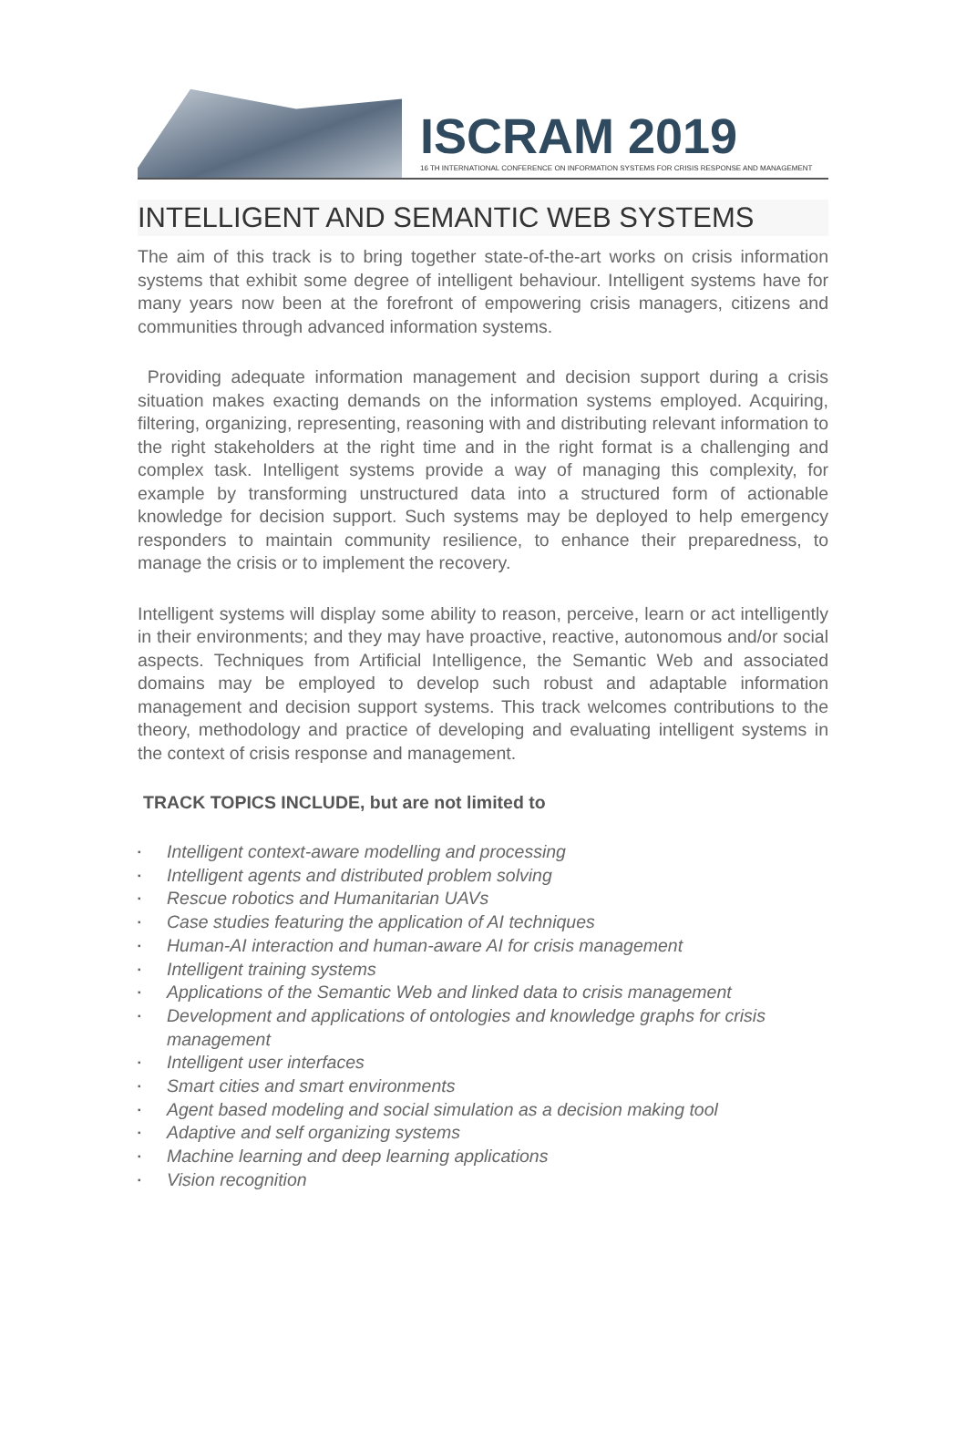ISCRAM 2019
16 TH INTERNATIONAL CONFERENCE ON INFORMATION SYSTEMS FOR CRISIS RESPONSE AND MANAGEMENT
INTELLIGENT AND SEMANTIC WEB SYSTEMS
The aim of this track is to bring together state-of-the-art works on crisis information systems that exhibit some degree of intelligent behaviour. Intelligent systems have for many years now been at the forefront of empowering crisis managers, citizens and communities through advanced information systems.
Providing adequate information management and decision support during a crisis situation makes exacting demands on the information systems employed. Acquiring, filtering, organizing, representing, reasoning with and distributing relevant information to the right stakeholders at the right time and in the right format is a challenging and complex task. Intelligent systems provide a way of managing this complexity, for example by transforming unstructured data into a structured form of actionable knowledge for decision support. Such systems may be deployed to help emergency responders to maintain community resilience, to enhance their preparedness, to manage the crisis or to implement the recovery.
Intelligent systems will display some ability to reason, perceive, learn or act intelligently in their environments; and they may have proactive, reactive, autonomous and/or social aspects. Techniques from Artificial Intelligence, the Semantic Web and associated domains may be employed to develop such robust and adaptable information management and decision support systems. This track welcomes contributions to the theory, methodology and practice of developing and evaluating intelligent systems in the context of crisis response and management.
TRACK TOPICS INCLUDE, but are not limited to
▪ Intelligent context-aware modelling and processing
▪ Intelligent agents and distributed problem solving
▪ Rescue robotics and Humanitarian UAVs
▪ Case studies featuring the application of AI techniques
▪ Human-AI interaction and human-aware AI for crisis management
▪ Intelligent training systems
▪ Applications of the Semantic Web and linked data to crisis management
▪ Development and applications of ontologies and knowledge graphs for crisis management
▪ Intelligent user interfaces
▪ Smart cities and smart environments
▪ Agent based modeling and social simulation as a decision making tool
▪ Adaptive and self organizing systems
▪ Machine learning and deep learning applications
▪ Vision recognition